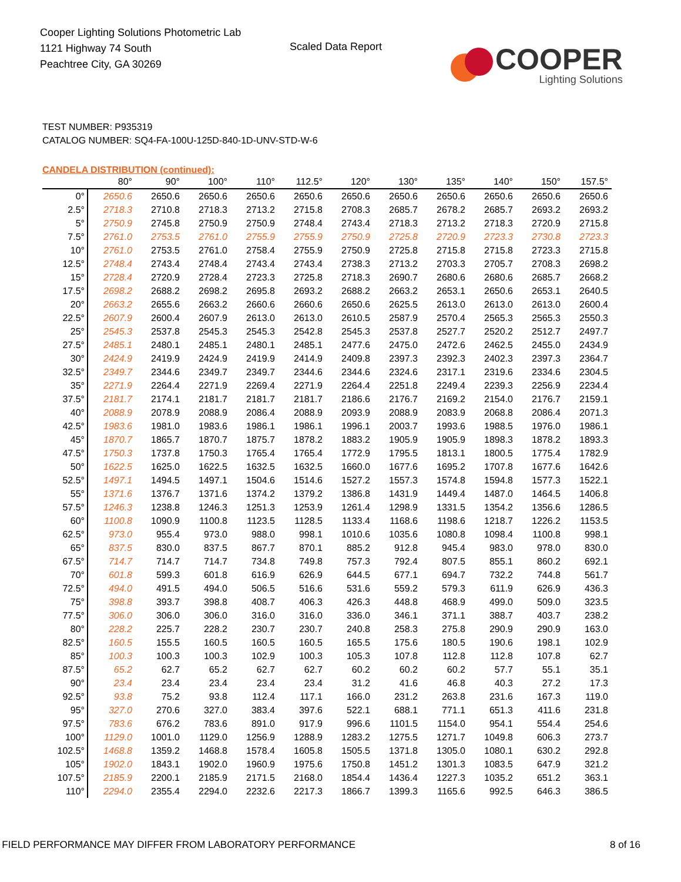Cooper Lighting Solutions Photometric Lab
1121 Highway 74 South
Peachtree City, GA 30269
Scaled Data Report
COOPER
Lighting Solutions
TEST NUMBER: P935319
CATALOG NUMBER: SQ4-FA-100U-125D-840-1D-UNV-STD-W-6
CANDELA DISTRIBUTION (continued):
| | 80° | 90° | 100° | 110° | 112.5° | 120° | 130° | 135° | 140° | 150° | 157.5° |
| --- | --- | --- | --- | --- | --- | --- | --- | --- | --- | --- | --- |
| 0° | 2650.6 | 2650.6 | 2650.6 | 2650.6 | 2650.6 | 2650.6 | 2650.6 | 2650.6 | 2650.6 | 2650.6 | 2650.6 |
| 2.5° | 2718.3 | 2710.8 | 2718.3 | 2713.2 | 2715.8 | 2708.3 | 2685.7 | 2678.2 | 2685.7 | 2693.2 | 2693.2 |
| 5° | 2750.9 | 2745.8 | 2750.9 | 2750.9 | 2748.4 | 2743.4 | 2718.3 | 2713.2 | 2718.3 | 2720.9 | 2715.8 |
| 7.5° | 2761.0 | 2753.5 | 2761.0 | 2755.9 | 2755.9 | 2750.9 | 2725.8 | 2720.9 | 2723.3 | 2730.8 | 2723.3 |
| 10° | 2761.0 | 2753.5 | 2761.0 | 2758.4 | 2755.9 | 2750.9 | 2725.8 | 2715.8 | 2715.8 | 2723.3 | 2715.8 |
| 12.5° | 2748.4 | 2743.4 | 2748.4 | 2743.4 | 2743.4 | 2738.3 | 2713.2 | 2703.3 | 2705.7 | 2708.3 | 2698.2 |
| 15° | 2728.4 | 2720.9 | 2728.4 | 2723.3 | 2725.8 | 2718.3 | 2690.7 | 2680.6 | 2680.6 | 2685.7 | 2668.2 |
| 17.5° | 2698.2 | 2688.2 | 2698.2 | 2695.8 | 2693.2 | 2688.2 | 2663.2 | 2653.1 | 2650.6 | 2653.1 | 2640.5 |
| 20° | 2663.2 | 2655.6 | 2663.2 | 2660.6 | 2660.6 | 2650.6 | 2625.5 | 2613.0 | 2613.0 | 2613.0 | 2600.4 |
| 22.5° | 2607.9 | 2600.4 | 2607.9 | 2613.0 | 2613.0 | 2610.5 | 2587.9 | 2570.4 | 2565.3 | 2565.3 | 2550.3 |
| 25° | 2545.3 | 2537.8 | 2545.3 | 2545.3 | 2542.8 | 2545.3 | 2537.8 | 2527.7 | 2520.2 | 2512.7 | 2497.7 |
| 27.5° | 2485.1 | 2480.1 | 2485.1 | 2480.1 | 2485.1 | 2477.6 | 2475.0 | 2472.6 | 2462.5 | 2455.0 | 2434.9 |
| 30° | 2424.9 | 2419.9 | 2424.9 | 2419.9 | 2414.9 | 2409.8 | 2397.3 | 2392.3 | 2402.3 | 2397.3 | 2364.7 |
| 32.5° | 2349.7 | 2344.6 | 2349.7 | 2349.7 | 2344.6 | 2344.6 | 2324.6 | 2317.1 | 2319.6 | 2334.6 | 2304.5 |
| 35° | 2271.9 | 2264.4 | 2271.9 | 2269.4 | 2271.9 | 2264.4 | 2251.8 | 2249.4 | 2239.3 | 2256.9 | 2234.4 |
| 37.5° | 2181.7 | 2174.1 | 2181.7 | 2181.7 | 2181.7 | 2186.6 | 2176.7 | 2169.2 | 2154.0 | 2176.7 | 2159.1 |
| 40° | 2088.9 | 2078.9 | 2088.9 | 2086.4 | 2088.9 | 2093.9 | 2088.9 | 2083.9 | 2068.8 | 2086.4 | 2071.3 |
| 42.5° | 1983.6 | 1981.0 | 1983.6 | 1986.1 | 1986.1 | 1996.1 | 2003.7 | 1993.6 | 1988.5 | 1976.0 | 1986.1 |
| 45° | 1870.7 | 1865.7 | 1870.7 | 1875.7 | 1878.2 | 1883.2 | 1905.9 | 1905.9 | 1898.3 | 1878.2 | 1893.3 |
| 47.5° | 1750.3 | 1737.8 | 1750.3 | 1765.4 | 1765.4 | 1772.9 | 1795.5 | 1813.1 | 1800.5 | 1775.4 | 1782.9 |
| 50° | 1622.5 | 1625.0 | 1622.5 | 1632.5 | 1632.5 | 1660.0 | 1677.6 | 1695.2 | 1707.8 | 1677.6 | 1642.6 |
| 52.5° | 1497.1 | 1494.5 | 1497.1 | 1504.6 | 1514.6 | 1527.2 | 1557.3 | 1574.8 | 1594.8 | 1577.3 | 1522.1 |
| 55° | 1371.6 | 1376.7 | 1371.6 | 1374.2 | 1379.2 | 1386.8 | 1431.9 | 1449.4 | 1487.0 | 1464.5 | 1406.8 |
| 57.5° | 1246.3 | 1238.8 | 1246.3 | 1251.3 | 1253.9 | 1261.4 | 1298.9 | 1331.5 | 1354.2 | 1356.6 | 1286.5 |
| 60° | 1100.8 | 1090.9 | 1100.8 | 1123.5 | 1128.5 | 1133.4 | 1168.6 | 1198.6 | 1218.7 | 1226.2 | 1153.5 |
| 62.5° | 973.0 | 955.4 | 973.0 | 988.0 | 998.1 | 1010.6 | 1035.6 | 1080.8 | 1098.4 | 1100.8 | 998.1 |
| 65° | 837.5 | 830.0 | 837.5 | 867.7 | 870.1 | 885.2 | 912.8 | 945.4 | 983.0 | 978.0 | 830.0 |
| 67.5° | 714.7 | 714.7 | 714.7 | 734.8 | 749.8 | 757.3 | 792.4 | 807.5 | 855.1 | 860.2 | 692.1 |
| 70° | 601.8 | 599.3 | 601.8 | 616.9 | 626.9 | 644.5 | 677.1 | 694.7 | 732.2 | 744.8 | 561.7 |
| 72.5° | 494.0 | 491.5 | 494.0 | 506.5 | 516.6 | 531.6 | 559.2 | 579.3 | 611.9 | 626.9 | 436.3 |
| 75° | 398.8 | 393.7 | 398.8 | 408.7 | 406.3 | 426.3 | 448.8 | 468.9 | 499.0 | 509.0 | 323.5 |
| 77.5° | 306.0 | 306.0 | 306.0 | 316.0 | 316.0 | 336.0 | 346.1 | 371.1 | 388.7 | 403.7 | 238.2 |
| 80° | 228.2 | 225.7 | 228.2 | 230.7 | 230.7 | 240.8 | 258.3 | 275.8 | 290.9 | 290.9 | 163.0 |
| 82.5° | 160.5 | 155.5 | 160.5 | 160.5 | 160.5 | 165.5 | 175.6 | 180.5 | 190.6 | 198.1 | 102.9 |
| 85° | 100.3 | 100.3 | 100.3 | 102.9 | 100.3 | 105.3 | 107.8 | 112.8 | 112.8 | 107.8 | 62.7 |
| 87.5° | 65.2 | 62.7 | 65.2 | 62.7 | 62.7 | 60.2 | 60.2 | 60.2 | 57.7 | 55.1 | 35.1 |
| 90° | 23.4 | 23.4 | 23.4 | 23.4 | 23.4 | 31.2 | 41.6 | 46.8 | 40.3 | 27.2 | 17.3 |
| 92.5° | 93.8 | 75.2 | 93.8 | 112.4 | 117.1 | 166.0 | 231.2 | 263.8 | 231.6 | 167.3 | 119.0 |
| 95° | 327.0 | 270.6 | 327.0 | 383.4 | 397.6 | 522.1 | 688.1 | 771.1 | 651.3 | 411.6 | 231.8 |
| 97.5° | 783.6 | 676.2 | 783.6 | 891.0 | 917.9 | 996.6 | 1101.5 | 1154.0 | 954.1 | 554.4 | 254.6 |
| 100° | 1129.0 | 1001.0 | 1129.0 | 1256.9 | 1288.9 | 1283.2 | 1275.5 | 1271.7 | 1049.8 | 606.3 | 273.7 |
| 102.5° | 1468.8 | 1359.2 | 1468.8 | 1578.4 | 1605.8 | 1505.5 | 1371.8 | 1305.0 | 1080.1 | 630.2 | 292.8 |
| 105° | 1902.0 | 1843.1 | 1902.0 | 1960.9 | 1975.6 | 1750.8 | 1451.2 | 1301.3 | 1083.5 | 647.9 | 321.2 |
| 107.5° | 2185.9 | 2200.1 | 2185.9 | 2171.5 | 2168.0 | 1854.4 | 1436.4 | 1227.3 | 1035.2 | 651.2 | 363.1 |
| 110° | 2294.0 | 2355.4 | 2294.0 | 2232.6 | 2217.3 | 1866.7 | 1399.3 | 1165.6 | 992.5 | 646.3 | 386.5 |
FIELD PERFORMANCE MAY DIFFER FROM LABORATORY PERFORMANCE 8 of 16